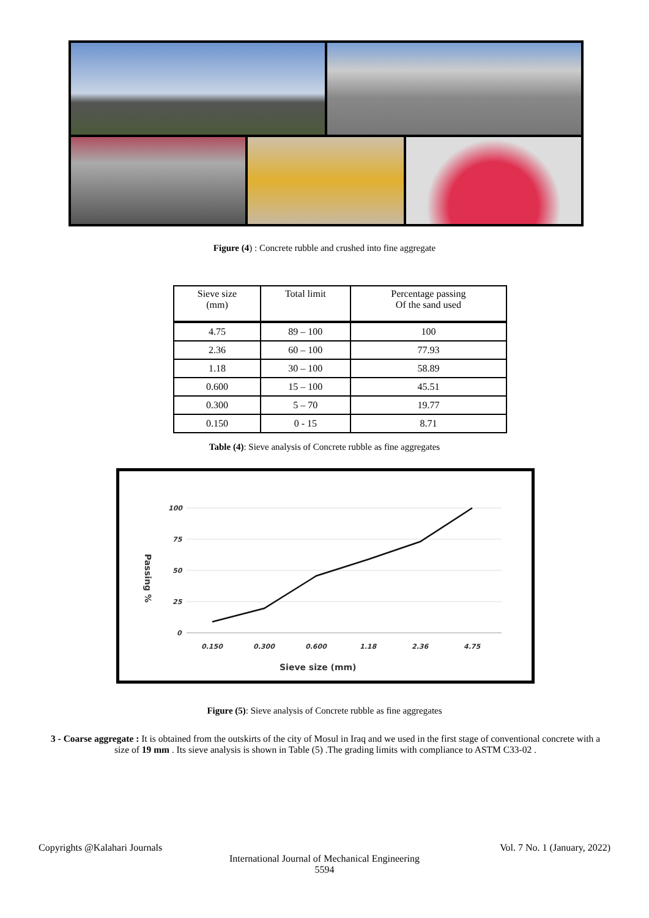Figure (4) : Concrete rubble and crushed into fine aggregate
| Sieve size (mm) | Total limit | Percentage passing Of the sand used |
| --- | --- | --- |
| 4.75 | 89 – 100 | 100 |
| 2.36 | 60 – 100 | 77.93 |
| 1.18 | 30 – 100 | 58.89 |
| 0.600 | 15 – 100 | 45.51 |
| 0.300 | 5 – 70 | 19.77 |
| 0.150 | 0 - 15 | 8.71 |
Table (4): Sieve analysis of Concrete rubble as fine aggregates
100
75
50
25
0
0.150
0.300
0.600
1.18
2.36
4.75
Sieve size (mm)
Passing %
Figure (5): Sieve analysis of Concrete rubble as fine aggregates
3 - Coarse aggregate : It is obtained from the outskirts of the city of Mosul in Iraq and we used in the first stage of conventional concrete with a size of 19 mm . Its sieve analysis is shown in Table (5) .The grading limits with compliance to ASTM C33-02 .
Copyrights @Kalahari Journals Vol. 7 No. 1 (January, 2022)
International Journal of Mechanical Engineering
5594